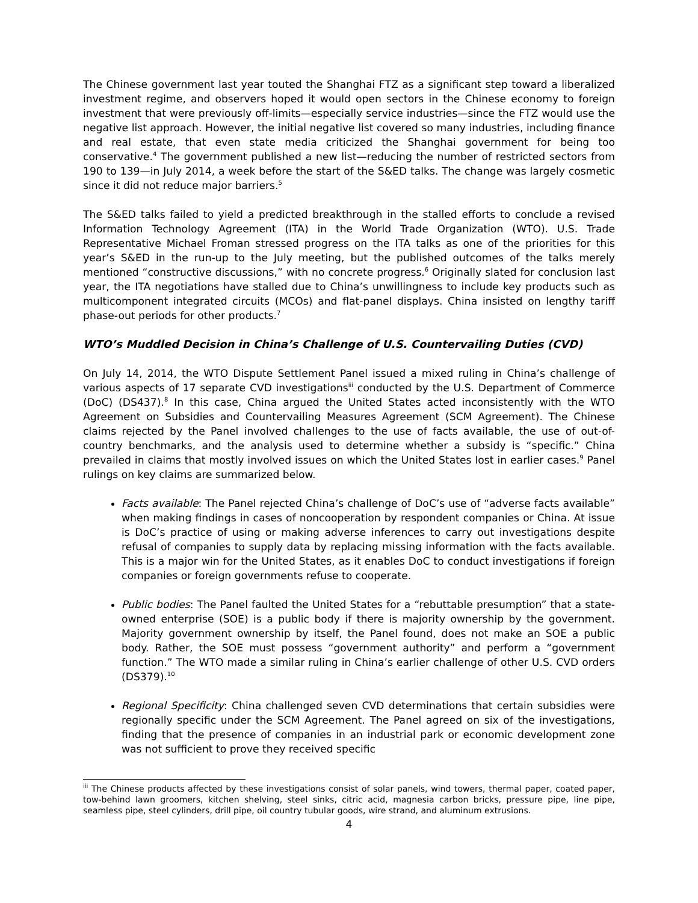The Chinese government last year touted the Shanghai FTZ as a significant step toward a liberalized investment regime, and observers hoped it would open sectors in the Chinese economy to foreign investment that were previously off-limits—especially service industries—since the FTZ would use the negative list approach. However, the initial negative list covered so many industries, including finance and real estate, that even state media criticized the Shanghai government for being too conservative.<sup>4</sup> The government published a new list—reducing the number of restricted sectors from 190 to 139—in July 2014, a week before the start of the S&ED talks. The change was largely cosmetic since it did not reduce major barriers.<sup>5</sup>
The S&ED talks failed to yield a predicted breakthrough in the stalled efforts to conclude a revised Information Technology Agreement (ITA) in the World Trade Organization (WTO). U.S. Trade Representative Michael Froman stressed progress on the ITA talks as one of the priorities for this year’s S&ED in the run-up to the July meeting, but the published outcomes of the talks merely mentioned “constructive discussions,” with no concrete progress.<sup>6</sup> Originally slated for conclusion last year, the ITA negotiations have stalled due to China’s unwillingness to include key products such as multicomponent integrated circuits (MCOs) and flat-panel displays. China insisted on lengthy tariff phase-out periods for other products.<sup>7</sup>
WTO’s Muddled Decision in China’s Challenge of U.S. Countervailing Duties (CVD)
On July 14, 2014, the WTO Dispute Settlement Panel issued a mixed ruling in China’s challenge of various aspects of 17 separate CVD investigations<sup>iii</sup> conducted by the U.S. Department of Commerce (DoC) (DS437).<sup>8</sup> In this case, China argued the United States acted inconsistently with the WTO Agreement on Subsidies and Countervailing Measures Agreement (SCM Agreement). The Chinese claims rejected by the Panel involved challenges to the use of facts available, the use of out-of-country benchmarks, and the analysis used to determine whether a subsidy is “specific.” China prevailed in claims that mostly involved issues on which the United States lost in earlier cases.<sup>9</sup> Panel rulings on key claims are summarized below.
Facts available: The Panel rejected China’s challenge of DoC’s use of “adverse facts available” when making findings in cases of noncooperation by respondent companies or China. At issue is DoC’s practice of using or making adverse inferences to carry out investigations despite refusal of companies to supply data by replacing missing information with the facts available. This is a major win for the United States, as it enables DoC to conduct investigations if foreign companies or foreign governments refuse to cooperate.
Public bodies: The Panel faulted the United States for a “rebuttable presumption” that a state-owned enterprise (SOE) is a public body if there is majority ownership by the government. Majority government ownership by itself, the Panel found, does not make an SOE a public body. Rather, the SOE must possess “government authority” and perform a “government function.” The WTO made a similar ruling in China’s earlier challenge of other U.S. CVD orders (DS379).<sup>10</sup>
Regional Specificity: China challenged seven CVD determinations that certain subsidies were regionally specific under the SCM Agreement. The Panel agreed on six of the investigations, finding that the presence of companies in an industrial park or economic development zone was not sufficient to prove they received specific
<sup>iii</sup> The Chinese products affected by these investigations consist of solar panels, wind towers, thermal paper, coated paper, tow-behind lawn groomers, kitchen shelving, steel sinks, citric acid, magnesia carbon bricks, pressure pipe, line pipe, seamless pipe, steel cylinders, drill pipe, oil country tubular goods, wire strand, and aluminum extrusions.
4